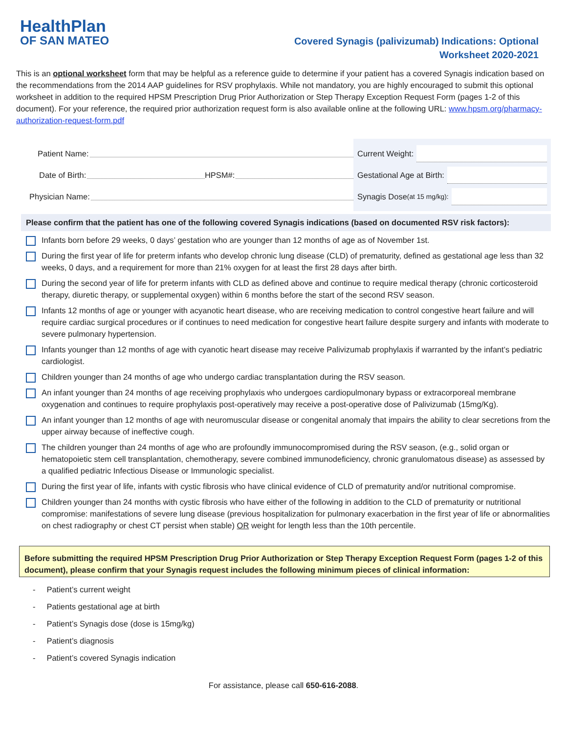HealthPlan
OF SAN MATEO
Covered Synagis (palivizumab) Indications: Optional
Worksheet 2020-2021
This is an optional worksheet form that may be helpful as a reference guide to determine if your patient has a covered Synagis indication based on the recommendations from the 2014 AAP guidelines for RSV prophylaxis. While not mandatory, you are highly encouraged to submit this optional worksheet in addition to the required HPSM Prescription Drug Prior Authorization or Step Therapy Exception Request Form (pages 1-2 of this document). For your reference, the required prior authorization request form is also available online at the following URL: www.hpsm.org/pharmacy-authorization-request-form.pdf
Patient Name:
Date of Birth: HPSM#:
Physician Name:
Current Weight:
Gestational Age at Birth:
Synagis Dose (at 15 mg/kg):
Please confirm that the patient has one of the following covered Synagis indications (based on documented RSV risk factors):
Infants born before 29 weeks, 0 days’ gestation who are younger than 12 months of age as of November 1st.
During the first year of life for preterm infants who develop chronic lung disease (CLD) of prematurity, defined as gestational age less than 32 weeks, 0 days, and a requirement for more than 21% oxygen for at least the first 28 days after birth.
During the second year of life for preterm infants with CLD as defined above and continue to require medical therapy (chronic corticosteroid therapy, diuretic therapy, or supplemental oxygen) within 6 months before the start of the second RSV season.
Infants 12 months of age or younger with acyanotic heart disease, who are receiving medication to control congestive heart failure and will require cardiac surgical procedures or if continues to need medication for congestive heart failure despite surgery and infants with moderate to severe pulmonary hypertension.
Infants younger than 12 months of age with cyanotic heart disease may receive Palivizumab prophylaxis if warranted by the infant’s pediatric cardiologist.
Children younger than 24 months of age who undergo cardiac transplantation during the RSV season.
An infant younger than 24 months of age receiving prophylaxis who undergoes cardiopulmonary bypass or extracorporeal membrane oxygenation and continues to require prophylaxis post-operatively may receive a post-operative dose of Palivizumab (15mg/Kg).
An infant younger than 12 months of age with neuromuscular disease or congenital anomaly that impairs the ability to clear secretions from the upper airway because of ineffective cough.
The children younger than 24 months of age who are profoundly immunocompromised during the RSV season, (e.g., solid organ or hematopoietic stem cell transplantation, chemotherapy, severe combined immunodeficiency, chronic granulomatous disease) as assessed by a qualified pediatric Infectious Disease or Immunologic specialist.
During the first year of life, infants with cystic fibrosis who have clinical evidence of CLD of prematurity and/or nutritional compromise.
Children younger than 24 months with cystic fibrosis who have either of the following in addition to the CLD of prematurity or nutritional compromise: manifestations of severe lung disease (previous hospitalization for pulmonary exacerbation in the first year of life or abnormalities on chest radiography or chest CT persist when stable) OR weight for length less than the 10th percentile.
Before submitting the required HPSM Prescription Drug Prior Authorization or Step Therapy Exception Request Form (pages 1-2 of this document), please confirm that your Synagis request includes the following minimum pieces of clinical information:
- Patient’s current weight
- Patients gestational age at birth
- Patient’s Synagis dose (dose is 15mg/kg)
- Patient’s diagnosis
- Patient’s covered Synagis indication
For assistance, please call 650-616-2088.